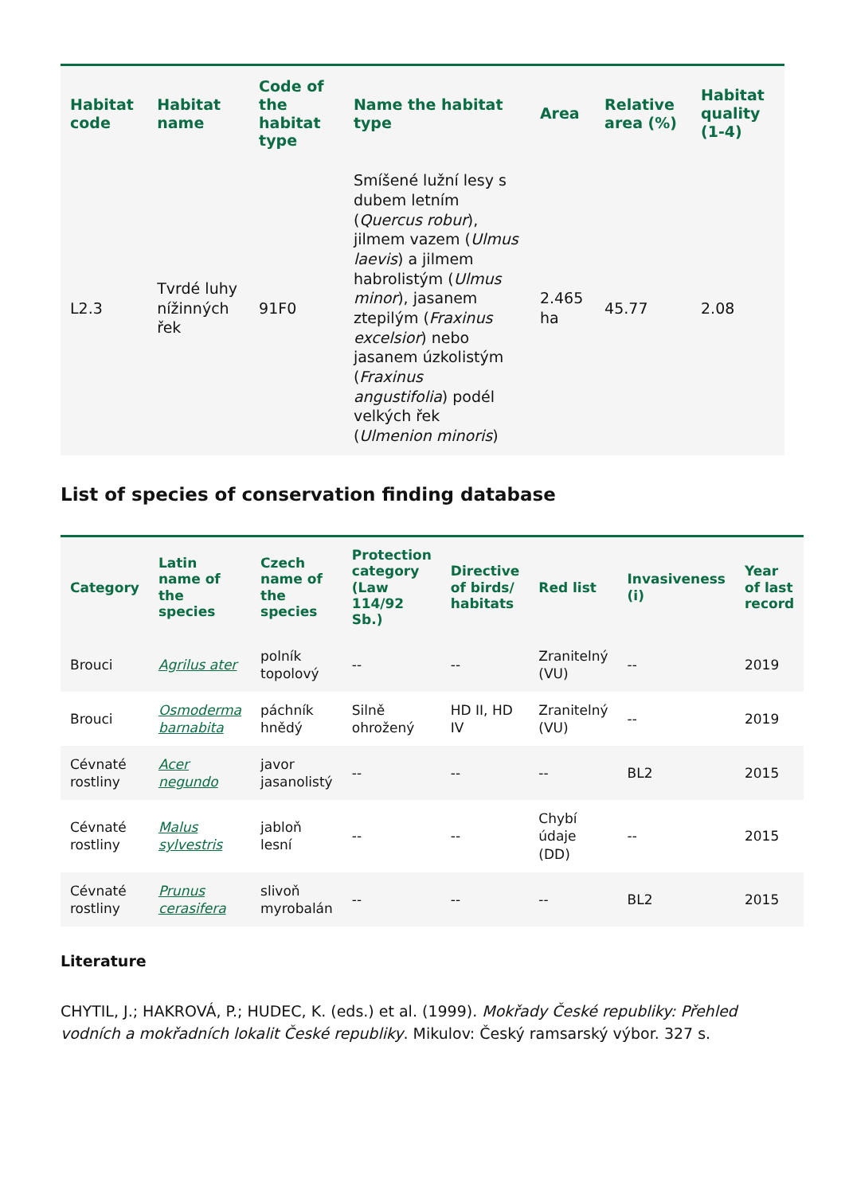| Habitat code | Habitat name | Code of the habitat type | Name the habitat type | Area | Relative area (%) | Habitat quality (1-4) |
| --- | --- | --- | --- | --- | --- | --- |
| L2.3 | Tvrdé luhy nížinných řek | 91F0 | Smíšené lužní lesy s dubem letním ( Quercus robur ), jilmem vazem ( Ulmus laevis ) a jilmem habrolistým ( Ulmus minor ), jasanem ztepilým ( Fraxinus excelsior ) nebo jasanem úzkolistým ( Fraxinus angustifolia ) podél velkých řek ( Ulmenion minoris ) | 2.465 ha | 45.77 | 2.08 |
List of species of conservation finding database
| Category | Latin name of the species | Czech name of the species | Protection category (Law 114/92 Sb.) | Directive of birds/ habitats | Red list | Invasiveness (i) | Year of last record |
| --- | --- | --- | --- | --- | --- | --- | --- |
| Brouci | Agrilus ater | polník topolový | -- | -- | Zranitelný (VU) | -- | 2019 |
| Brouci | Osmoderma barnabita | páchník hnědý | Silně ohrožený | HD II, HD IV | Zranitelný (VU) | -- | 2019 |
| Cévnaté rostliny | Acer negundo | javor jasanolistý | -- | -- | -- | BL2 | 2015 |
| Cévnaté rostliny | Malus sylvestris | jabloň lesní | -- | -- | Chybí údaje (DD) | -- | 2015 |
| Cévnaté rostliny | Prunus cerasifera | slivoň myrobalán | -- | -- | -- | BL2 | 2015 |
Literature
CHYTIL, J.; HAKROVÁ, P.; HUDEC, K. (eds.) et al. (1999). Mokřady České republiky: Přehled vodních a mokřadních lokalit České republiky. Mikulov: Český ramsarský výbor. 327 s.